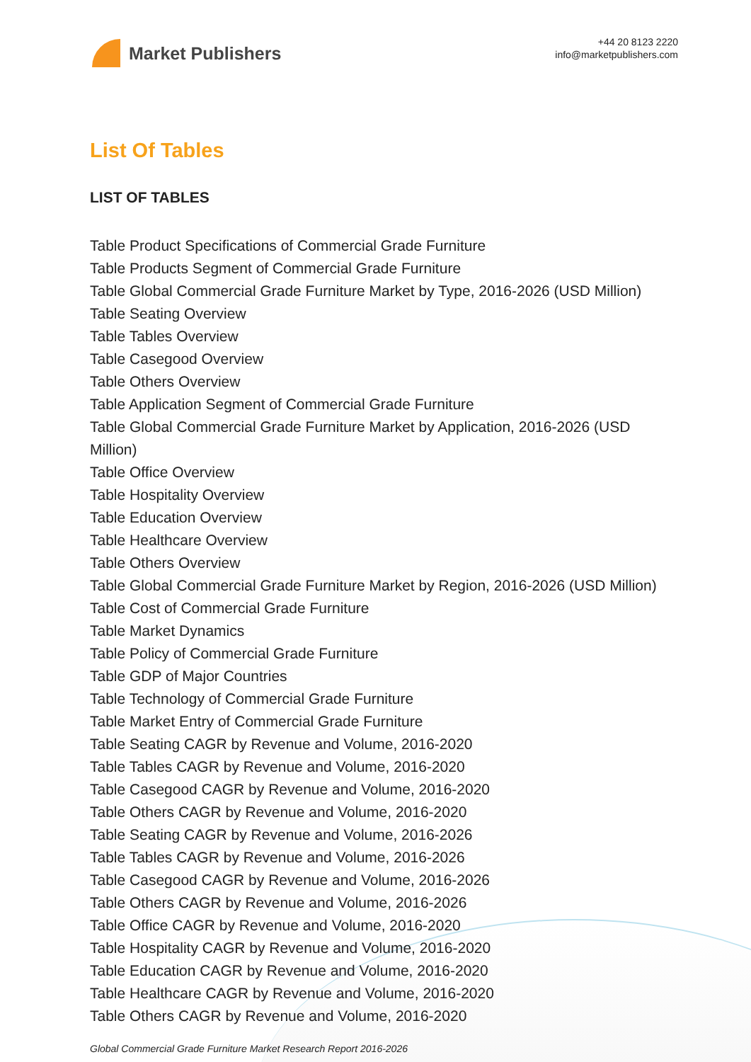Market Publishers
+44 20 8123 2220
info@marketpublishers.com
List Of Tables
LIST OF TABLES
Table Product Specifications of Commercial Grade Furniture
Table Products Segment of Commercial Grade Furniture
Table Global Commercial Grade Furniture Market by Type, 2016-2026 (USD Million)
Table Seating Overview
Table Tables Overview
Table Casegood Overview
Table Others Overview
Table Application Segment of Commercial Grade Furniture
Table Global Commercial Grade Furniture Market by Application, 2016-2026 (USD Million)
Table Office Overview
Table Hospitality Overview
Table Education Overview
Table Healthcare Overview
Table Others Overview
Table Global Commercial Grade Furniture Market by Region, 2016-2026 (USD Million)
Table Cost of Commercial Grade Furniture
Table Market Dynamics
Table Policy of Commercial Grade Furniture
Table GDP of Major Countries
Table Technology of Commercial Grade Furniture
Table Market Entry of Commercial Grade Furniture
Table Seating CAGR by Revenue and Volume, 2016-2020
Table Tables CAGR by Revenue and Volume, 2016-2020
Table Casegood CAGR by Revenue and Volume, 2016-2020
Table Others CAGR by Revenue and Volume, 2016-2020
Table Seating CAGR by Revenue and Volume, 2016-2026
Table Tables CAGR by Revenue and Volume, 2016-2026
Table Casegood CAGR by Revenue and Volume, 2016-2026
Table Others CAGR by Revenue and Volume, 2016-2026
Table Office CAGR by Revenue and Volume, 2016-2020
Table Hospitality CAGR by Revenue and Volume, 2016-2020
Table Education CAGR by Revenue and Volume, 2016-2020
Table Healthcare CAGR by Revenue and Volume, 2016-2020
Table Others CAGR by Revenue and Volume, 2016-2020
Global Commercial Grade Furniture Market Research Report 2016-2026